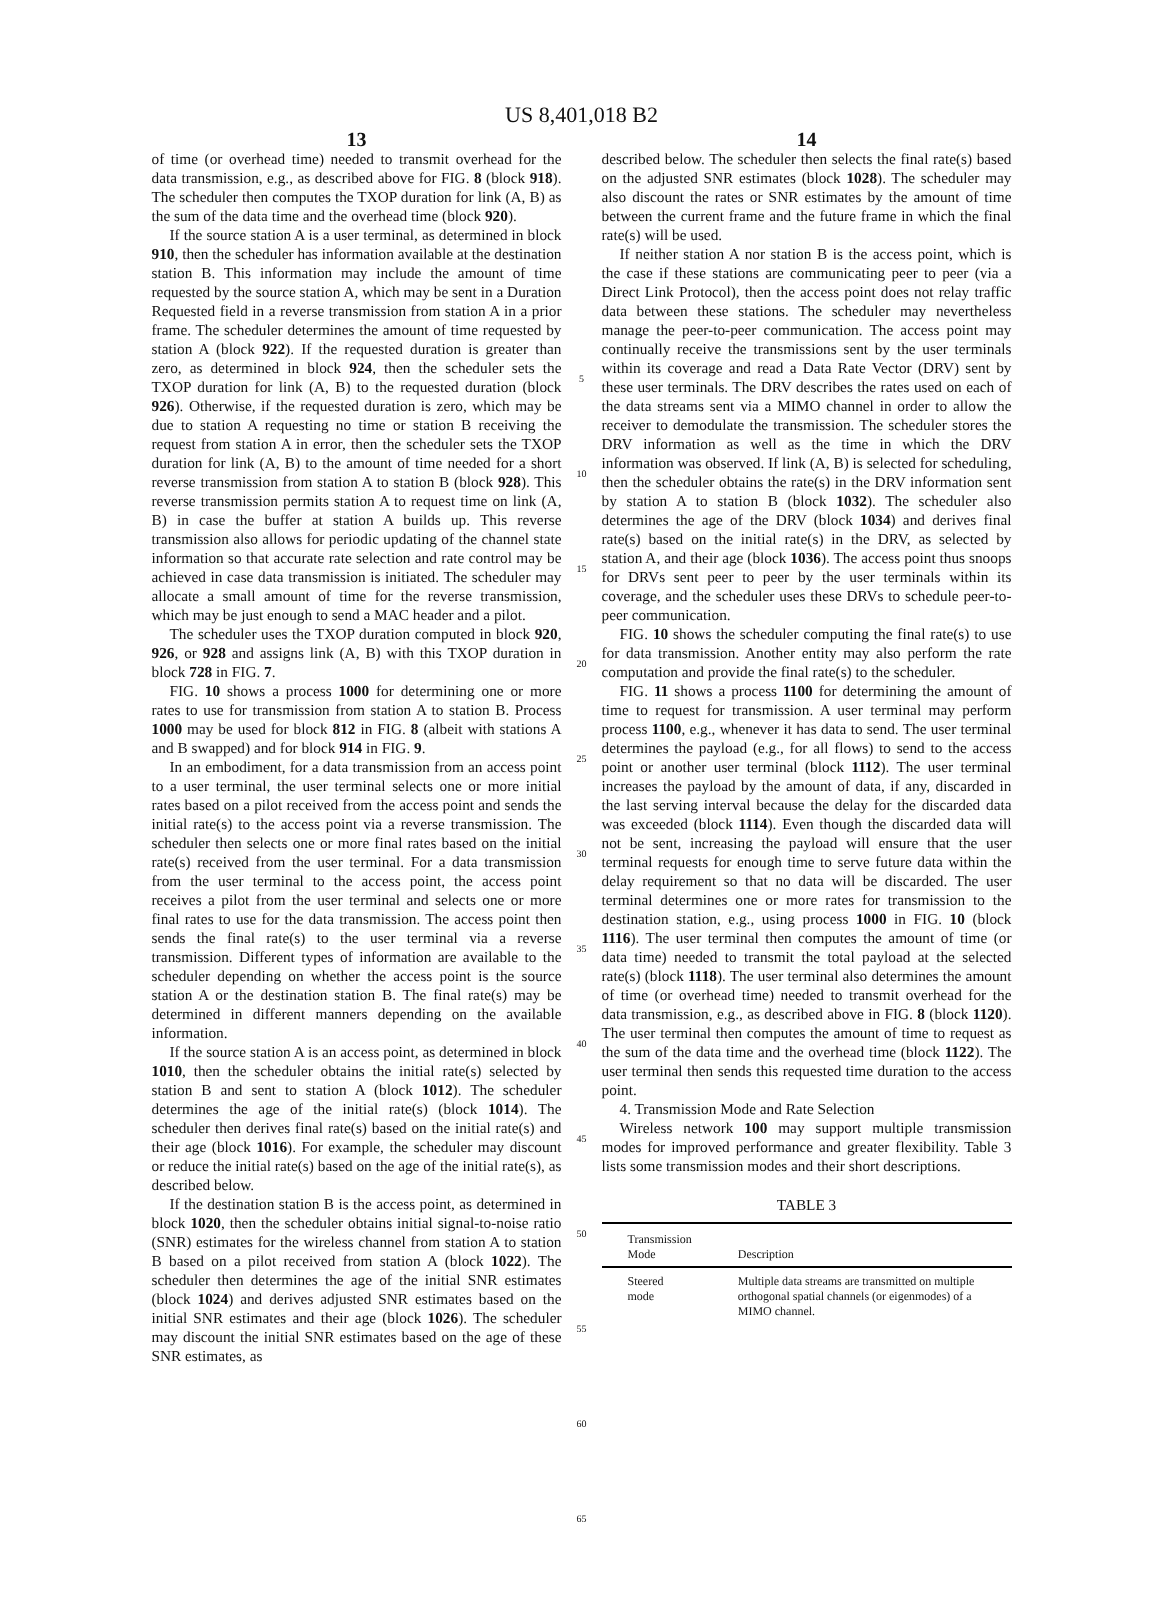US 8,401,018 B2
13
of time (or overhead time) needed to transmit overhead for the data transmission, e.g., as described above for FIG. 8 (block 918). The scheduler then computes the TXOP duration for link (A, B) as the sum of the data time and the overhead time (block 920).
If the source station A is a user terminal, as determined in block 910, then the scheduler has information available at the destination station B. This information may include the amount of time requested by the source station A, which may be sent in a Duration Requested field in a reverse transmission from station A in a prior frame. The scheduler determines the amount of time requested by station A (block 922). If the requested duration is greater than zero, as determined in block 924, then the scheduler sets the TXOP duration for link (A, B) to the requested duration (block 926). Otherwise, if the requested duration is zero, which may be due to station A requesting no time or station B receiving the request from station A in error, then the scheduler sets the TXOP duration for link (A, B) to the amount of time needed for a short reverse transmission from station A to station B (block 928). This reverse transmission permits station A to request time on link (A, B) in case the buffer at station A builds up. This reverse transmission also allows for periodic updating of the channel state information so that accurate rate selection and rate control may be achieved in case data transmission is initiated. The scheduler may allocate a small amount of time for the reverse transmission, which may be just enough to send a MAC header and a pilot.
The scheduler uses the TXOP duration computed in block 920, 926, or 928 and assigns link (A, B) with this TXOP duration in block 728 in FIG. 7.
FIG. 10 shows a process 1000 for determining one or more rates to use for transmission from station A to station B. Process 1000 may be used for block 812 in FIG. 8 (albeit with stations A and B swapped) and for block 914 in FIG. 9.
In an embodiment, for a data transmission from an access point to a user terminal, the user terminal selects one or more initial rates based on a pilot received from the access point and sends the initial rate(s) to the access point via a reverse transmission. The scheduler then selects one or more final rates based on the initial rate(s) received from the user terminal. For a data transmission from the user terminal to the access point, the access point receives a pilot from the user terminal and selects one or more final rates to use for the data transmission. The access point then sends the final rate(s) to the user terminal via a reverse transmission. Different types of information are available to the scheduler depending on whether the access point is the source station A or the destination station B. The final rate(s) may be determined in different manners depending on the available information.
If the source station A is an access point, as determined in block 1010, then the scheduler obtains the initial rate(s) selected by station B and sent to station A (block 1012). The scheduler determines the age of the initial rate(s) (block 1014). The scheduler then derives final rate(s) based on the initial rate(s) and their age (block 1016). For example, the scheduler may discount or reduce the initial rate(s) based on the age of the initial rate(s), as described below.
If the destination station B is the access point, as determined in block 1020, then the scheduler obtains initial signal-to-noise ratio (SNR) estimates for the wireless channel from station A to station B based on a pilot received from station A (block 1022). The scheduler then determines the age of the initial SNR estimates (block 1024) and derives adjusted SNR estimates based on the initial SNR estimates and their age (block 1026). The scheduler may discount the initial SNR estimates based on the age of these SNR estimates, as
5
10
15
20
25
30
35
40
45
50
55
60
65
14
described below. The scheduler then selects the final rate(s) based on the adjusted SNR estimates (block 1028). The scheduler may also discount the rates or SNR estimates by the amount of time between the current frame and the future frame in which the final rate(s) will be used.
If neither station A nor station B is the access point, which is the case if these stations are communicating peer to peer (via a Direct Link Protocol), then the access point does not relay traffic data between these stations. The scheduler may nevertheless manage the peer-to-peer communication. The access point may continually receive the transmissions sent by the user terminals within its coverage and read a Data Rate Vector (DRV) sent by these user terminals. The DRV describes the rates used on each of the data streams sent via a MIMO channel in order to allow the receiver to demodulate the transmission. The scheduler stores the DRV information as well as the time in which the DRV information was observed. If link (A, B) is selected for scheduling, then the scheduler obtains the rate(s) in the DRV information sent by station A to station B (block 1032). The scheduler also determines the age of the DRV (block 1034) and derives final rate(s) based on the initial rate(s) in the DRV, as selected by station A, and their age (block 1036). The access point thus snoops for DRVs sent peer to peer by the user terminals within its coverage, and the scheduler uses these DRVs to schedule peer-to-peer communication.
FIG. 10 shows the scheduler computing the final rate(s) to use for data transmission. Another entity may also perform the rate computation and provide the final rate(s) to the scheduler.
FIG. 11 shows a process 1100 for determining the amount of time to request for transmission. A user terminal may perform process 1100, e.g., whenever it has data to send. The user terminal determines the payload (e.g., for all flows) to send to the access point or another user terminal (block 1112). The user terminal increases the payload by the amount of data, if any, discarded in the last serving interval because the delay for the discarded data was exceeded (block 1114). Even though the discarded data will not be sent, increasing the payload will ensure that the user terminal requests for enough time to serve future data within the delay requirement so that no data will be discarded. The user terminal determines one or more rates for transmission to the destination station, e.g., using process 1000 in FIG. 10 (block 1116). The user terminal then computes the amount of time (or data time) needed to transmit the total payload at the selected rate(s) (block 1118). The user terminal also determines the amount of time (or overhead time) needed to transmit overhead for the data transmission, e.g., as described above in FIG. 8 (block 1120). The user terminal then computes the amount of time to request as the sum of the data time and the overhead time (block 1122). The user terminal then sends this requested time duration to the access point.
4. Transmission Mode and Rate Selection
Wireless network 100 may support multiple transmission modes for improved performance and greater flexibility. Table 3 lists some transmission modes and their short descriptions.
TABLE 3
| Transmission Mode | Description |
| --- | --- |
| Steered mode | Multiple data streams are transmitted on multiple orthogonal spatial channels (or eigenmodes) of a MIMO channel. |